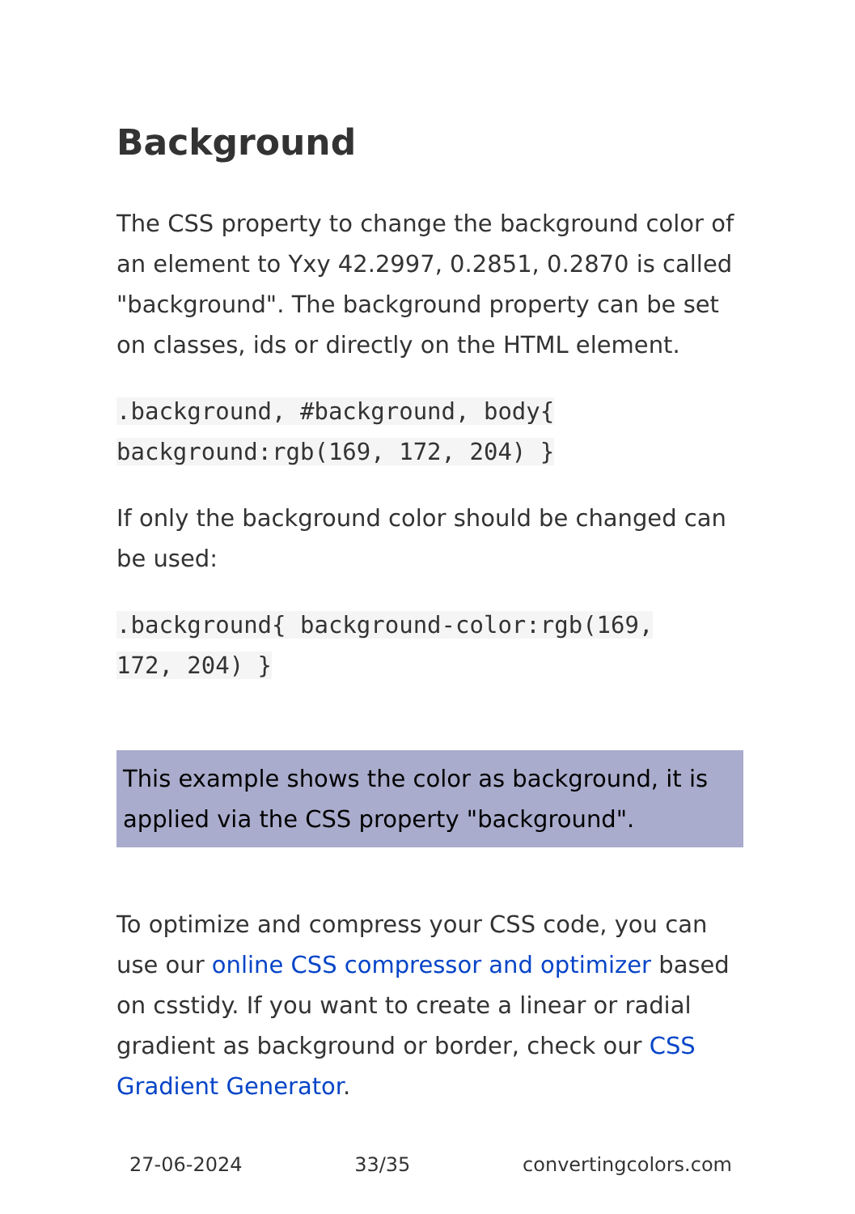Background
The CSS property to change the background color of an element to Yxy 42.2997, 0.2851, 0.2870 is called "background". The background property can be set on classes, ids or directly on the HTML element.
.background, #background, body{
background:rgb(169, 172, 204) }
If only the background color should be changed can be used:
.background{ background-color:rgb(169,
172, 204) }
This example shows the color as background, it is applied via the CSS property "background".
To optimize and compress your CSS code, you can use our online CSS compressor and optimizer based on csstidy. If you want to create a linear or radial gradient as background or border, check our CSS Gradient Generator.
27-06-2024 33/35 convertingcolors.com